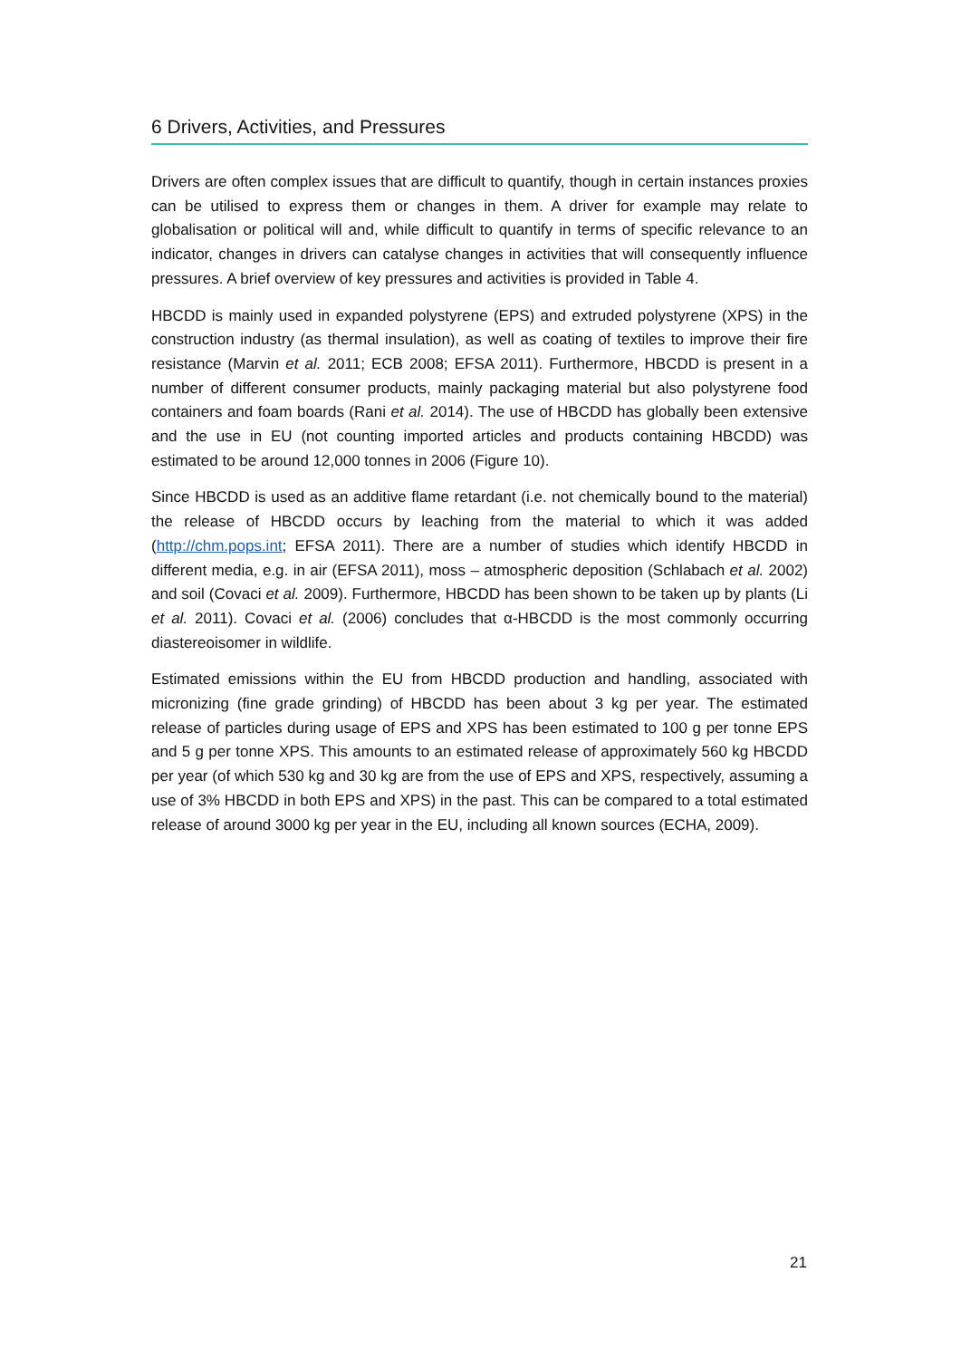6 Drivers, Activities, and Pressures
Drivers are often complex issues that are difficult to quantify, though in certain instances proxies can be utilised to express them or changes in them. A driver for example may relate to globalisation or political will and, while difficult to quantify in terms of specific relevance to an indicator, changes in drivers can catalyse changes in activities that will consequently influence pressures. A brief overview of key pressures and activities is provided in Table 4.
HBCDD is mainly used in expanded polystyrene (EPS) and extruded polystyrene (XPS) in the construction industry (as thermal insulation), as well as coating of textiles to improve their fire resistance (Marvin et al. 2011; ECB 2008; EFSA 2011). Furthermore, HBCDD is present in a number of different consumer products, mainly packaging material but also polystyrene food containers and foam boards (Rani et al. 2014). The use of HBCDD has globally been extensive and the use in EU (not counting imported articles and products containing HBCDD) was estimated to be around 12,000 tonnes in 2006 (Figure 10).
Since HBCDD is used as an additive flame retardant (i.e. not chemically bound to the material) the release of HBCDD occurs by leaching from the material to which it was added (http://chm.pops.int; EFSA 2011). There are a number of studies which identify HBCDD in different media, e.g. in air (EFSA 2011), moss – atmospheric deposition (Schlabach et al. 2002) and soil (Covaci et al. 2009). Furthermore, HBCDD has been shown to be taken up by plants (Li et al. 2011). Covaci et al. (2006) concludes that α-HBCDD is the most commonly occurring diastereoisomer in wildlife.
Estimated emissions within the EU from HBCDD production and handling, associated with micronizing (fine grade grinding) of HBCDD has been about 3 kg per year. The estimated release of particles during usage of EPS and XPS has been estimated to 100 g per tonne EPS and 5 g per tonne XPS. This amounts to an estimated release of approximately 560 kg HBCDD per year (of which 530 kg and 30 kg are from the use of EPS and XPS, respectively, assuming a use of 3% HBCDD in both EPS and XPS) in the past. This can be compared to a total estimated release of around 3000 kg per year in the EU, including all known sources (ECHA, 2009).
21